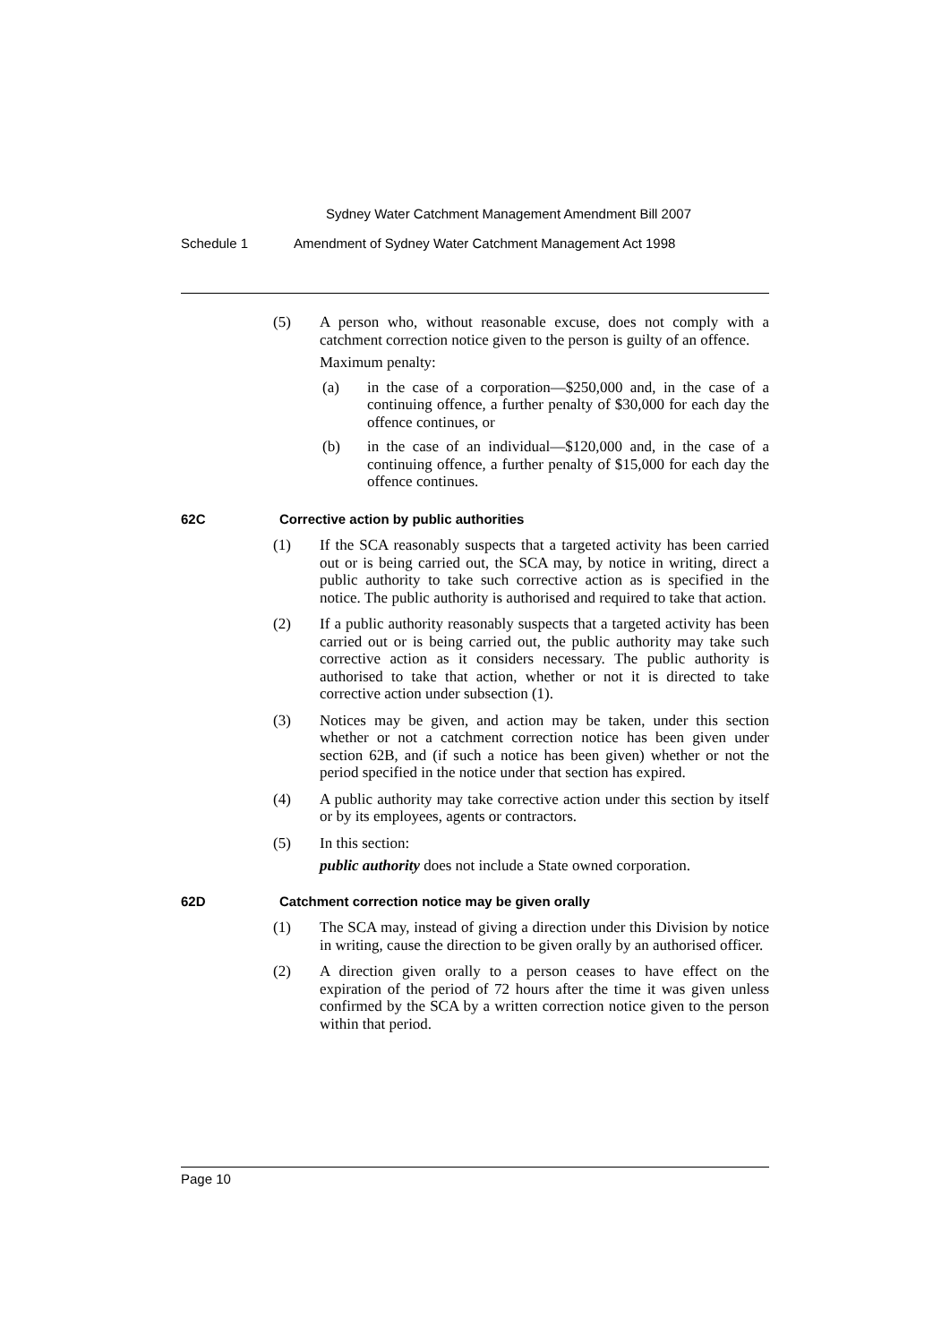Sydney Water Catchment Management Amendment Bill 2007
Schedule 1 Amendment of Sydney Water Catchment Management Act 1998
(5) A person who, without reasonable excuse, does not comply with a catchment correction notice given to the person is guilty of an offence.
Maximum penalty:
(a) in the case of a corporation—$250,000 and, in the case of a continuing offence, a further penalty of $30,000 for each day the offence continues, or
(b) in the case of an individual—$120,000 and, in the case of a continuing offence, a further penalty of $15,000 for each day the offence continues.
62C Corrective action by public authorities
(1) If the SCA reasonably suspects that a targeted activity has been carried out or is being carried out, the SCA may, by notice in writing, direct a public authority to take such corrective action as is specified in the notice. The public authority is authorised and required to take that action.
(2) If a public authority reasonably suspects that a targeted activity has been carried out or is being carried out, the public authority may take such corrective action as it considers necessary. The public authority is authorised to take that action, whether or not it is directed to take corrective action under subsection (1).
(3) Notices may be given, and action may be taken, under this section whether or not a catchment correction notice has been given under section 62B, and (if such a notice has been given) whether or not the period specified in the notice under that section has expired.
(4) A public authority may take corrective action under this section by itself or by its employees, agents or contractors.
(5) In this section:
public authority does not include a State owned corporation.
62D Catchment correction notice may be given orally
(1) The SCA may, instead of giving a direction under this Division by notice in writing, cause the direction to be given orally by an authorised officer.
(2) A direction given orally to a person ceases to have effect on the expiration of the period of 72 hours after the time it was given unless confirmed by the SCA by a written correction notice given to the person within that period.
Page 10